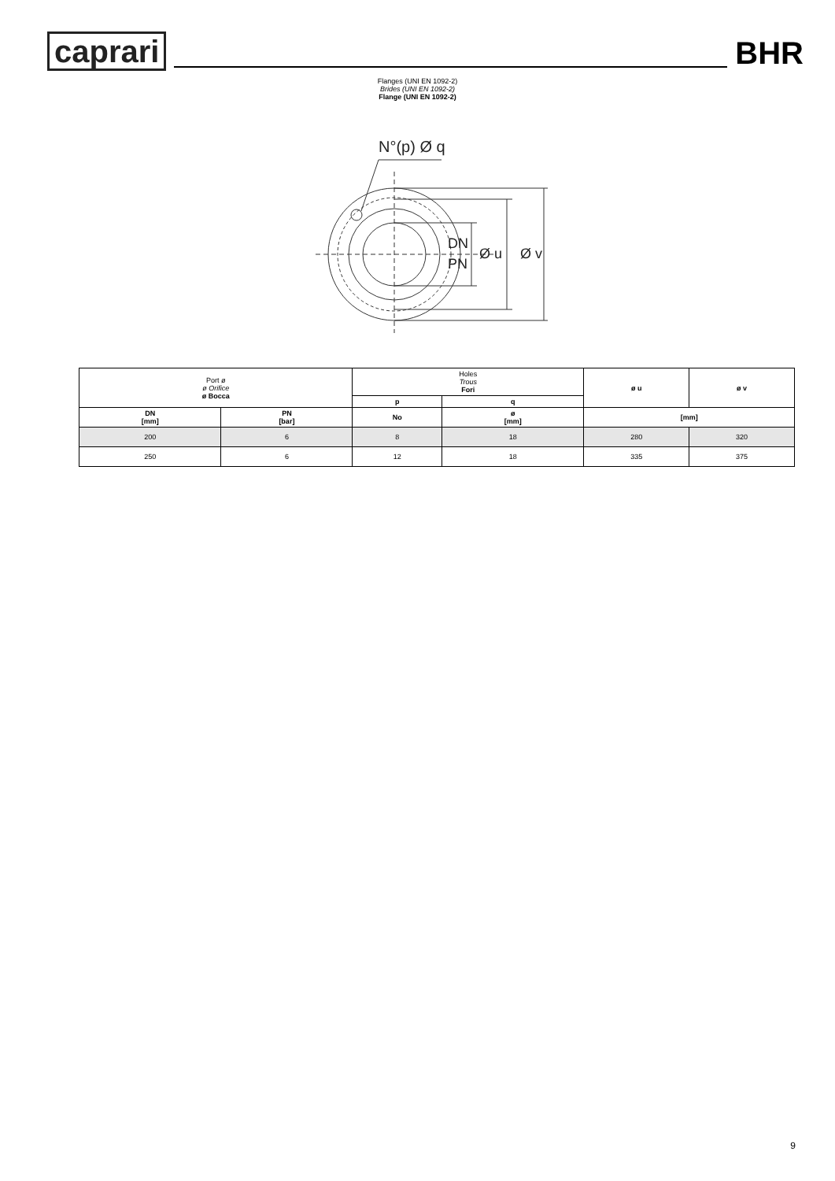caprari
BHR
Flanges (UNI EN 1092-2)
Brides (UNI EN 1092-2)
Flange (UNI EN 1092-2)
N°(p) Ø q
DN
PN
Ø u
Ø v
| Port ø ø Orifice ø Bocca | | Holes Trous Fori | | ø u | ø v |
| | | p | q | | |
| DN [mm] | PN [bar] | No | ø [mm] | [mm] | |
| 200 | 6 | 8 | 18 | 280 | 320 |
| 250 | 6 | 12 | 18 | 335 | 375 |
9